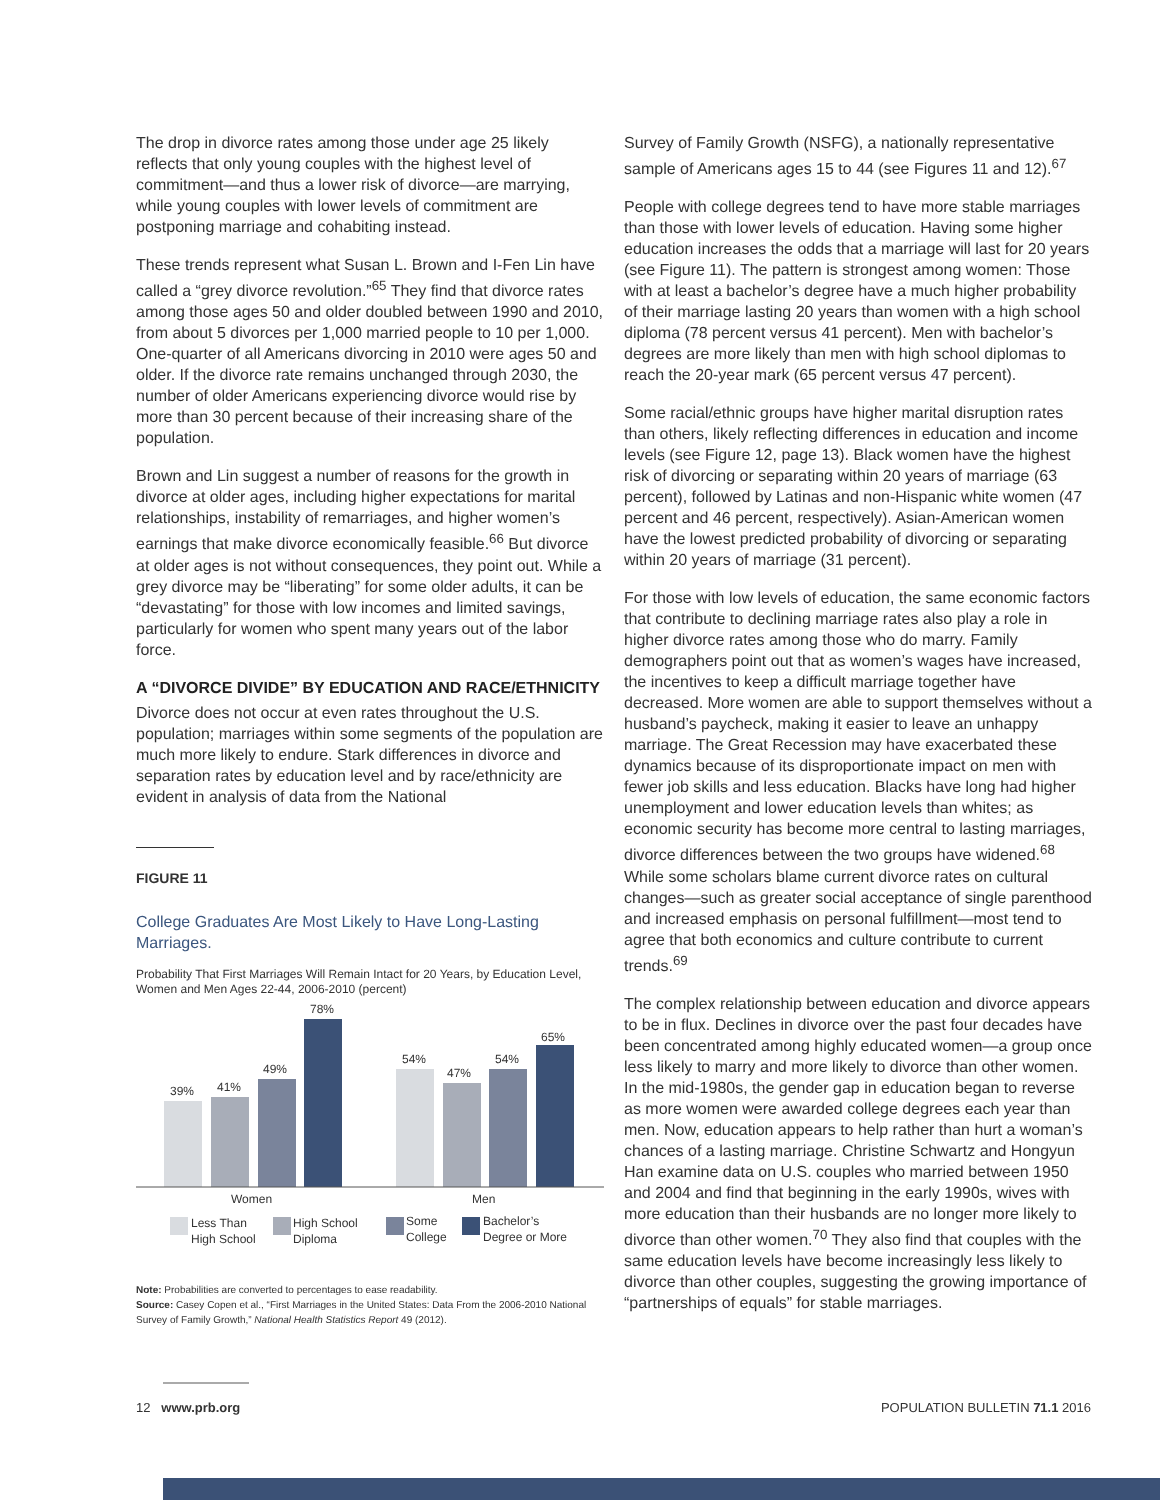The drop in divorce rates among those under age 25 likely reflects that only young couples with the highest level of commitment—and thus a lower risk of divorce—are marrying, while young couples with lower levels of commitment are postponing marriage and cohabiting instead.
These trends represent what Susan L. Brown and I-Fen Lin have called a “grey divorce revolution.”<sup>65</sup> They find that divorce rates among those ages 50 and older doubled between 1990 and 2010, from about 5 divorces per 1,000 married people to 10 per 1,000. One-quarter of all Americans divorcing in 2010 were ages 50 and older. If the divorce rate remains unchanged through 2030, the number of older Americans experiencing divorce would rise by more than 30 percent because of their increasing share of the population.
Brown and Lin suggest a number of reasons for the growth in divorce at older ages, including higher expectations for marital relationships, instability of remarriages, and higher women’s earnings that make divorce economically feasible.<sup>66</sup> But divorce at older ages is not without consequences, they point out. While a grey divorce may be “liberating” for some older adults, it can be “devastating” for those with low incomes and limited savings, particularly for women who spent many years out of the labor force.
A “DIVORCE DIVIDE” BY EDUCATION AND RACE/ETHNICITY
Divorce does not occur at even rates throughout the U.S. population; marriages within some segments of the population are much more likely to endure. Stark differences in divorce and separation rates by education level and by race/ethnicity are evident in analysis of data from the National
FIGURE 11
College Graduates Are Most Likely to Have Long-Lasting Marriages.
Probability That First Marriages Will Remain Intact for 20 Years, by Education Level, Women and Men Ages 22-44, 2006-2010 (percent)
39%
41%
49%
78%
54%
47%
54%
65%
Women
Men
Less Than
High School
High School
Diploma
Some
College
Bachelor’s
Degree or More
Note: Probabilities are converted to percentages to ease readability.
Source: Casey Copen et al., “First Marriages in the United States: Data From the 2006-2010 National Survey of Family Growth,” National Health Statistics Report 49 (2012).
Survey of Family Growth (NSFG), a nationally representative sample of Americans ages 15 to 44 (see Figures 11 and 12).<sup>67</sup>
People with college degrees tend to have more stable marriages than those with lower levels of education. Having some higher education increases the odds that a marriage will last for 20 years (see Figure 11). The pattern is strongest among women: Those with at least a bachelor’s degree have a much higher probability of their marriage lasting 20 years than women with a high school diploma (78 percent versus 41 percent). Men with bachelor’s degrees are more likely than men with high school diplomas to reach the 20-year mark (65 percent versus 47 percent).
Some racial/ethnic groups have higher marital disruption rates than others, likely reflecting differences in education and income levels (see Figure 12, page 13). Black women have the highest risk of divorcing or separating within 20 years of marriage (63 percent), followed by Latinas and non-Hispanic white women (47 percent and 46 percent, respectively). Asian-American women have the lowest predicted probability of divorcing or separating within 20 years of marriage (31 percent).
For those with low levels of education, the same economic factors that contribute to declining marriage rates also play a role in higher divorce rates among those who do marry. Family demographers point out that as women’s wages have increased, the incentives to keep a difficult marriage together have decreased. More women are able to support themselves without a husband’s paycheck, making it easier to leave an unhappy marriage. The Great Recession may have exacerbated these dynamics because of its disproportionate impact on men with fewer job skills and less education. Blacks have long had higher unemployment and lower education levels than whites; as economic security has become more central to lasting marriages, divorce differences between the two groups have widened.<sup>68</sup> While some scholars blame current divorce rates on cultural changes—such as greater social acceptance of single parenthood and increased emphasis on personal fulfillment—most tend to agree that both economics and culture contribute to current trends.<sup>69</sup>
The complex relationship between education and divorce appears to be in flux. Declines in divorce over the past four decades have been concentrated among highly educated women—a group once less likely to marry and more likely to divorce than other women. In the mid-1980s, the gender gap in education began to reverse as more women were awarded college degrees each year than men. Now, education appears to help rather than hurt a woman’s chances of a lasting marriage. Christine Schwartz and Hongyun Han examine data on U.S. couples who married between 1950 and 2004 and find that beginning in the early 1990s, wives with more education than their husbands are no longer more likely to divorce than other women.<sup>70</sup> They also find that couples with the same education levels have become increasingly less likely to divorce than other couples, suggesting the growing importance of “partnerships of equals” for stable marriages.
12 www.prb.org POPULATION BULLETIN 71.1 2016